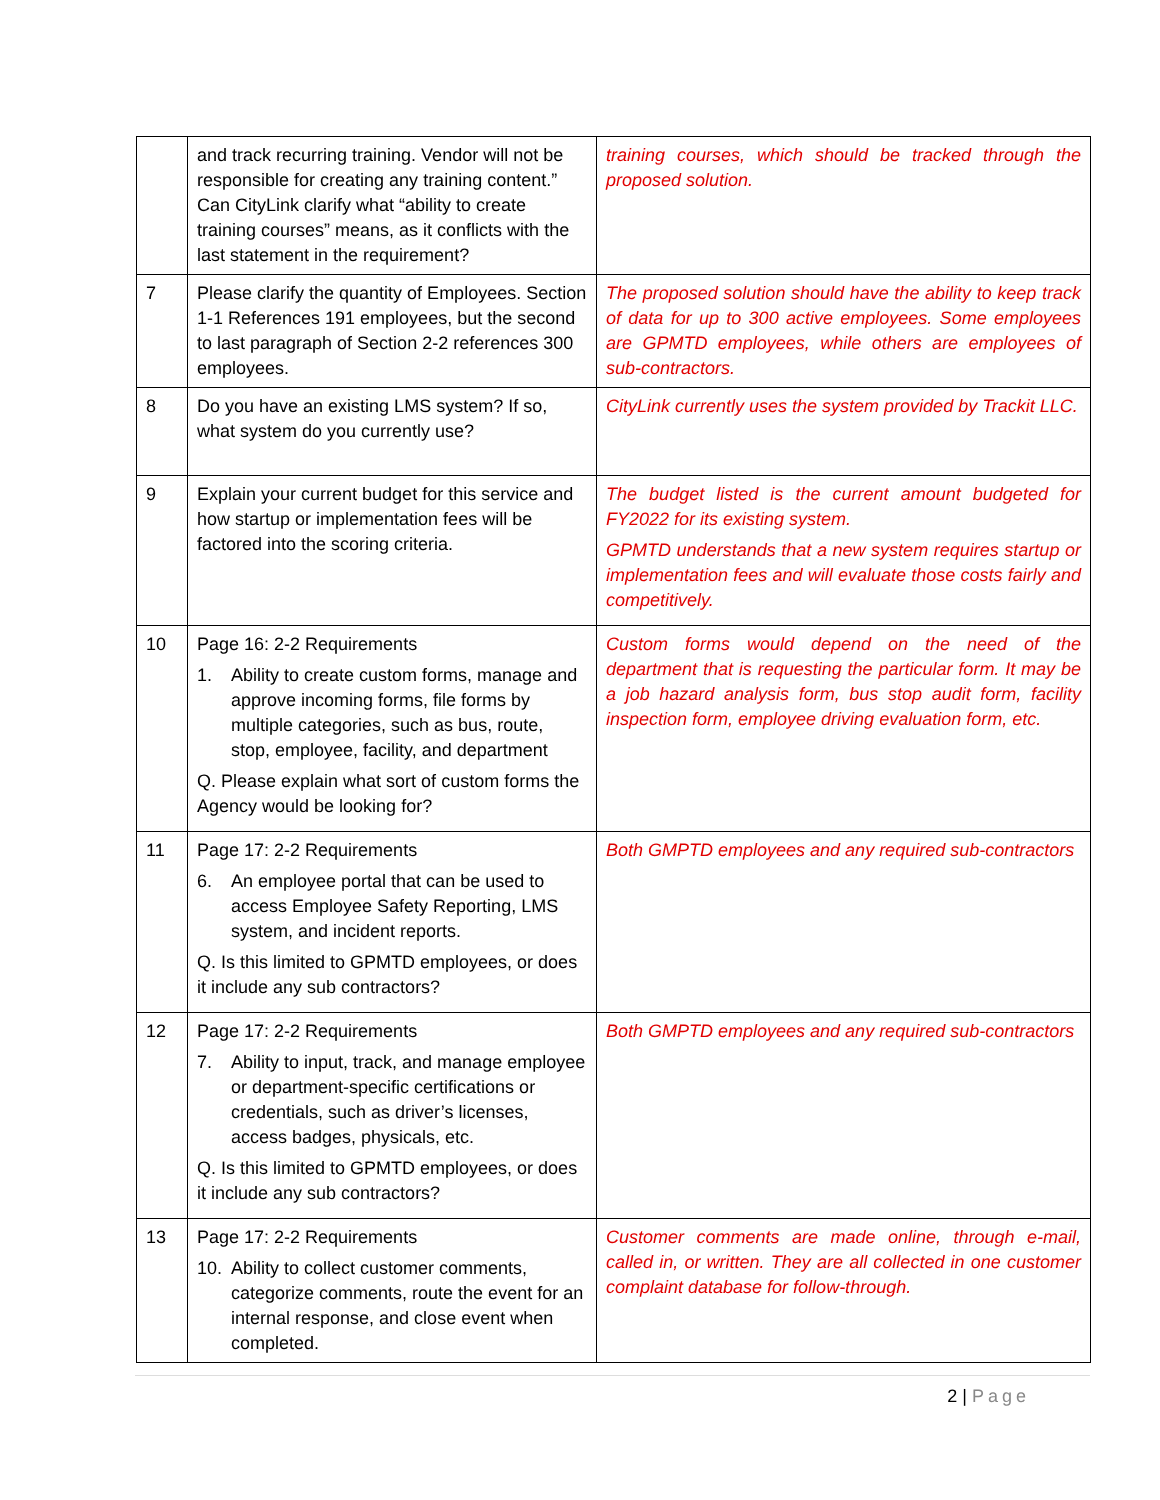| | and track recurring training. Vendor will not be responsible for creating any training content.” Can CityLink clarify what “ability to create training courses” means, as it conflicts with the last statement in the requirement? | training courses, which should be tracked through the proposed solution. |
| 7 | Please clarify the quantity of Employees. Section 1-1 References 191 employees, but the second to last paragraph of Section 2-2 references 300 employees. | The proposed solution should have the ability to keep track of data for up to 300 active employees. Some employees are GPMTD employees, while others are employees of sub-contractors. |
| 8 | Do you have an existing LMS system? If so, what system do you currently use? | CityLink currently uses the system provided by Trackit LLC. |
| 9 | Explain your current budget for this service and how startup or implementation fees will be factored into the scoring criteria. | The budget listed is the current amount budgeted for FY2022 for its existing system. GPMTD understands that a new system requires startup or implementation fees and will evaluate those costs fairly and competitively. |
| 10 | Page 16: 2-2 Requirements 1. Ability to create custom forms, manage and approve incoming forms, file forms by multiple categories, such as bus, route, stop, employee, facility, and department Q. Please explain what sort of custom forms the Agency would be looking for? | Custom forms would depend on the need of the department that is requesting the particular form. It may be a job hazard analysis form, bus stop audit form, facility inspection form, employee driving evaluation form, etc. |
| 11 | Page 17: 2-2 Requirements 6. An employee portal that can be used to access Employee Safety Reporting, LMS system, and incident reports. Q. Is this limited to GPMTD employees, or does it include any sub contractors? | Both GMPTD employees and any required sub-contractors |
| 12 | Page 17: 2-2 Requirements 7. Ability to input, track, and manage employee or department-specific certifications or credentials, such as driver’s licenses, access badges, physicals, etc. Q. Is this limited to GPMTD employees, or does it include any sub contractors? | Both GMPTD employees and any required sub-contractors |
| 13 | Page 17: 2-2 Requirements 10. Ability to collect customer comments, categorize comments, route the event for an internal response, and close event when completed. | Customer comments are made online, through e-mail, called in, or written. They are all collected in one customer complaint database for follow-through. |
2 | Page